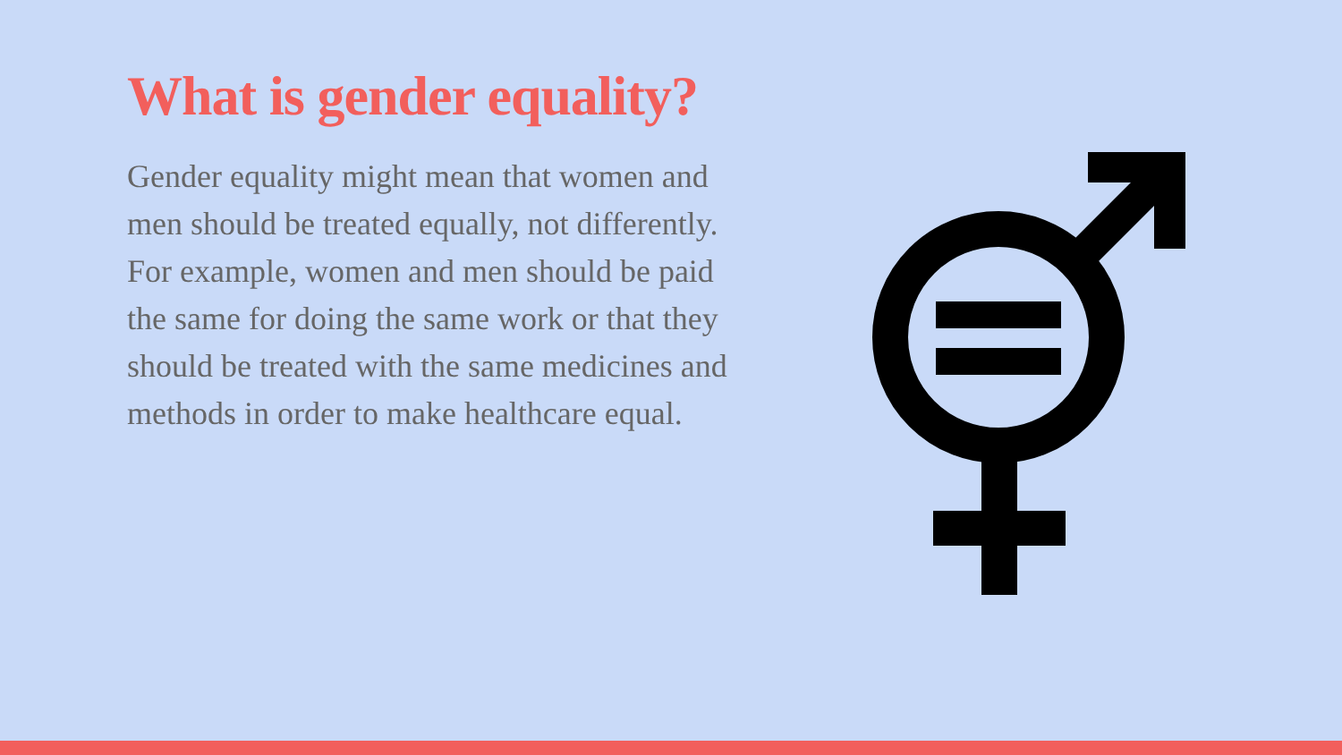What is gender equality?
Gender equality might mean that women and men should be treated equally, not differently. For example, women and men should be paid the same for doing the same work or that they should be treated with the same medicines and methods in order to make healthcare equal.